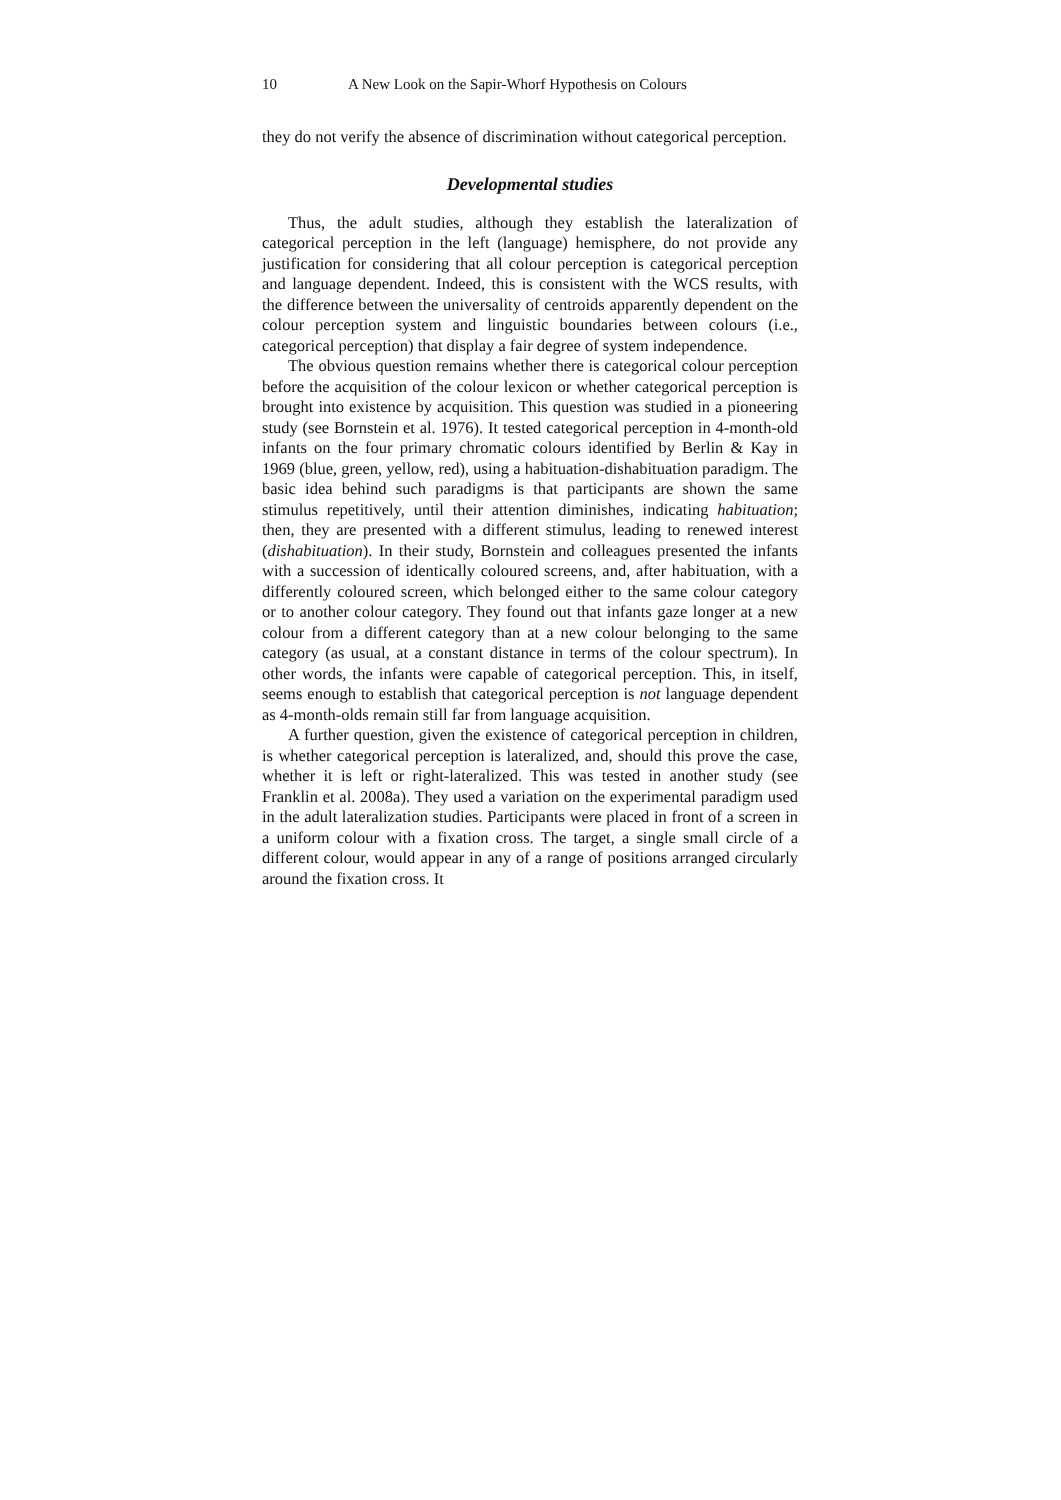10 A New Look on the Sapir-Whorf Hypothesis on Colours
they do not verify the absence of discrimination without categorical perception.
Developmental studies
Thus, the adult studies, although they establish the lateralization of categorical perception in the left (language) hemisphere, do not provide any justification for considering that all colour perception is categorical perception and language dependent. Indeed, this is consistent with the WCS results, with the difference between the universality of centroids apparently dependent on the colour perception system and linguistic boundaries between colours (i.e., categorical perception) that display a fair degree of system independence.
The obvious question remains whether there is categorical colour perception before the acquisition of the colour lexicon or whether categorical perception is brought into existence by acquisition. This question was studied in a pioneering study (see Bornstein et al. 1976). It tested categorical perception in 4-month-old infants on the four primary chromatic colours identified by Berlin & Kay in 1969 (blue, green, yellow, red), using a habituation-dishabituation paradigm. The basic idea behind such paradigms is that participants are shown the same stimulus repetitively, until their attention diminishes, indicating habituation; then, they are presented with a different stimulus, leading to renewed interest (dishabituation). In their study, Bornstein and colleagues presented the infants with a succession of identically coloured screens, and, after habituation, with a differently coloured screen, which belonged either to the same colour category or to another colour category. They found out that infants gaze longer at a new colour from a different category than at a new colour belonging to the same category (as usual, at a constant distance in terms of the colour spectrum). In other words, the infants were capable of categorical perception. This, in itself, seems enough to establish that categorical perception is not language dependent as 4-month-olds remain still far from language acquisition.
A further question, given the existence of categorical perception in children, is whether categorical perception is lateralized, and, should this prove the case, whether it is left or right-lateralized. This was tested in another study (see Franklin et al. 2008a). They used a variation on the experimental paradigm used in the adult lateralization studies. Participants were placed in front of a screen in a uniform colour with a fixation cross. The target, a single small circle of a different colour, would appear in any of a range of positions arranged circularly around the fixation cross. It